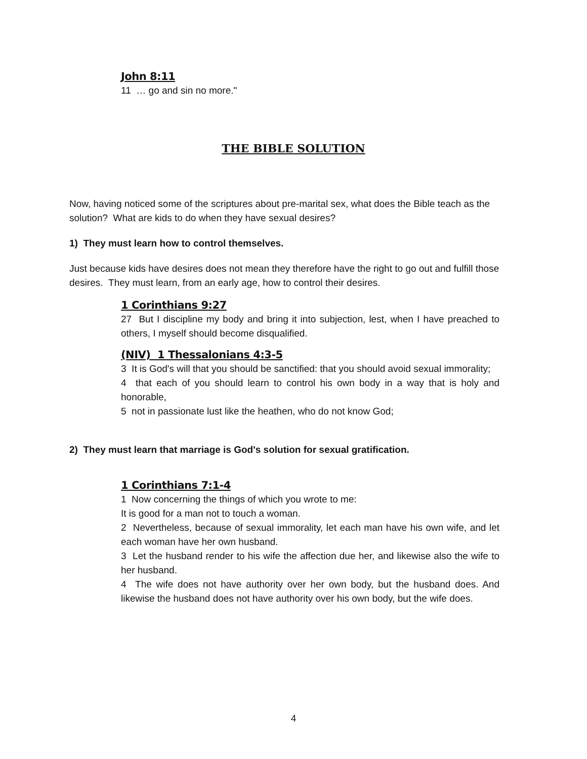John 8:11
11 … go and sin no more."
THE BIBLE SOLUTION
Now, having noticed some of the scriptures about pre-marital sex, what does the Bible teach as the solution? What are kids to do when they have sexual desires?
1) They must learn how to control themselves.
Just because kids have desires does not mean they therefore have the right to go out and fulfill those desires. They must learn, from an early age, how to control their desires.
1 Corinthians 9:27
27 But I discipline my body and bring it into subjection, lest, when I have preached to others, I myself should become disqualified.
(NIV) 1 Thessalonians 4:3-5
3 It is God's will that you should be sanctified: that you should avoid sexual immorality;
4 that each of you should learn to control his own body in a way that is holy and honorable,
5 not in passionate lust like the heathen, who do not know God;
2) They must learn that marriage is God's solution for sexual gratification.
1 Corinthians 7:1-4
1 Now concerning the things of which you wrote to me:
It is good for a man not to touch a woman.
2 Nevertheless, because of sexual immorality, let each man have his own wife, and let each woman have her own husband.
3 Let the husband render to his wife the affection due her, and likewise also the wife to her husband.
4 The wife does not have authority over her own body, but the husband does. And likewise the husband does not have authority over his own body, but the wife does.
4